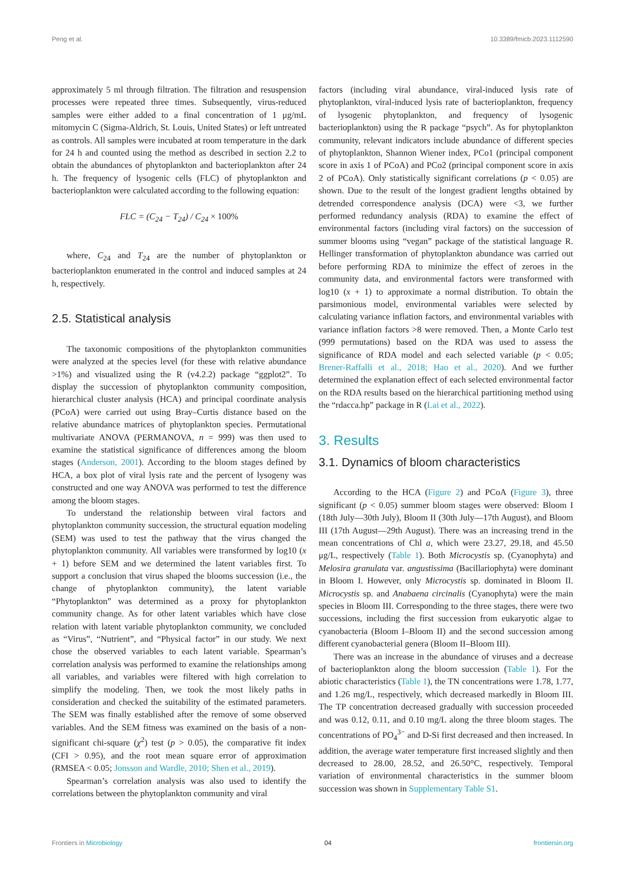Peng et al. 10.3389/fmicb.2023.1112590
approximately 5 ml through filtration. The filtration and resuspension processes were repeated three times. Subsequently, virus-reduced samples were either added to a final concentration of 1 μg/mL mitomycin C (Sigma-Aldrich, St. Louis, United States) or left untreated as controls. All samples were incubated at room temperature in the dark for 24 h and counted using the method as described in section 2.2 to obtain the abundances of phytoplankton and bacterioplankton after 24 h. The frequency of lysogenic cells (FLC) of phytoplankton and bacterioplankton were calculated according to the following equation:
FLC = (C<sub>24</sub> − T<sub>24</sub>) / C<sub>24</sub> × 100%
where, C<sub>24</sub> and T<sub>24</sub> are the number of phytoplankton or bacterioplankton enumerated in the control and induced samples at 24 h, respectively.
2.5. Statistical analysis
The taxonomic compositions of the phytoplankton communities were analyzed at the species level (for these with relative abundance >1%) and visualized using the R (v4.2.2) package “ggplot2”. To display the succession of phytoplankton community composition, hierarchical cluster analysis (HCA) and principal coordinate analysis (PCoA) were carried out using Bray–Curtis distance based on the relative abundance matrices of phytoplankton species. Permutational multivariate ANOVA (PERMANOVA, n = 999) was then used to examine the statistical significance of differences among the bloom stages (Anderson, 2001). According to the bloom stages defined by HCA, a box plot of viral lysis rate and the percent of lysogeny was constructed and one way ANOVA was performed to test the difference among the bloom stages.
To understand the relationship between viral factors and phytoplankton community succession, the structural equation modeling (SEM) was used to test the pathway that the virus changed the phytoplankton community. All variables were transformed by log10 (x + 1) before SEM and we determined the latent variables first. To support a conclusion that virus shaped the blooms succession (i.e., the change of phytoplankton community), the latent variable “Phytoplankton” was determined as a proxy for phytoplankton community change. As for other latent variables which have close relation with latent variable phytoplankton community, we concluded as “Virus”, “Nutrient”, and “Physical factor” in our study. We next chose the observed variables to each latent variable. Spearman’s correlation analysis was performed to examine the relationships among all variables, and variables were filtered with high correlation to simplify the modeling. Then, we took the most likely paths in consideration and checked the suitability of the estimated parameters. The SEM was finally established after the remove of some observed variables. And the SEM fitness was examined on the basis of a non-significant chi-square (χ<sup>2</sup>) test (p > 0.05), the comparative fit index (CFI > 0.95), and the root mean square error of approximation (RMSEA < 0.05; Jonsson and Wardle, 2010; Shen et al., 2019).
Spearman’s correlation analysis was also used to identify the correlations between the phytoplankton community and viral
factors (including viral abundance, viral-induced lysis rate of phytoplankton, viral-induced lysis rate of bacterioplankton, frequency of lysogenic phytoplankton, and frequency of lysogenic bacterioplankton) using the R package “psych”. As for phytoplankton community, relevant indicators include abundance of different species of phytoplankton, Shannon Wiener index, PCo1 (principal component score in axis 1 of PCoA) and PCo2 (principal component score in axis 2 of PCoA). Only statistically significant correlations (p < 0.05) are shown. Due to the result of the longest gradient lengths obtained by detrended correspondence analysis (DCA) were <3, we further performed redundancy analysis (RDA) to examine the effect of environmental factors (including viral factors) on the succession of summer blooms using “vegan” package of the statistical language R. Hellinger transformation of phytoplankton abundance was carried out before performing RDA to minimize the effect of zeroes in the community data, and environmental factors were transformed with log10 (x + 1) to approximate a normal distribution. To obtain the parsimonious model, environmental variables were selected by calculating variance inflation factors, and environmental variables with variance inflation factors >8 were removed. Then, a Monte Carlo test (999 permutations) based on the RDA was used to assess the significance of RDA model and each selected variable (p < 0.05; Brener-Raffalli et al., 2018; Hao et al., 2020). And we further determined the explanation effect of each selected environmental factor on the RDA results based on the hierarchical partitioning method using the “rdacca.hp” package in R (Lai et al., 2022).
3. Results
3.1. Dynamics of bloom characteristics
According to the HCA (Figure 2) and PCoA (Figure 3), three significant (p < 0.05) summer bloom stages were observed: Bloom I (18th July—30th July), Bloom II (30th July—17th August), and Bloom III (17th August—29th August). There was an increasing trend in the mean concentrations of Chl a, which were 23.27, 29.18, and 45.50 μg/L, respectively (Table 1). Both Microcystis sp. (Cyanophyta) and Melosira granulata var. angustissima (Bacillariophyta) were dominant in Bloom I. However, only Microcystis sp. dominated in Bloom II. Microcystis sp. and Anabaena circinalis (Cyanophyta) were the main species in Bloom III. Corresponding to the three stages, there were two successions, including the first succession from eukaryotic algae to cyanobacteria (Bloom I–Bloom II) and the second succession among different cyanobacterial genera (Bloom II–Bloom III).
There was an increase in the abundance of viruses and a decrease of bacterioplankton along the bloom succession (Table 1). For the abiotic characteristics (Table 1), the TN concentrations were 1.78, 1.77, and 1.26 mg/L, respectively, which decreased markedly in Bloom III. The TP concentration decreased gradually with succession proceeded and was 0.12, 0.11, and 0.10 mg/L along the three bloom stages. The concentrations of PO<sub>4</sub><sup>3−</sup> and D-Si first decreased and then increased. In addition, the average water temperature first increased slightly and then decreased to 28.00, 28.52, and 26.50°C, respectively. Temporal variation of environmental characteristics in the summer bloom succession was shown in Supplementary Table S1.
Frontiers in Microbiology 04 frontiersin.org